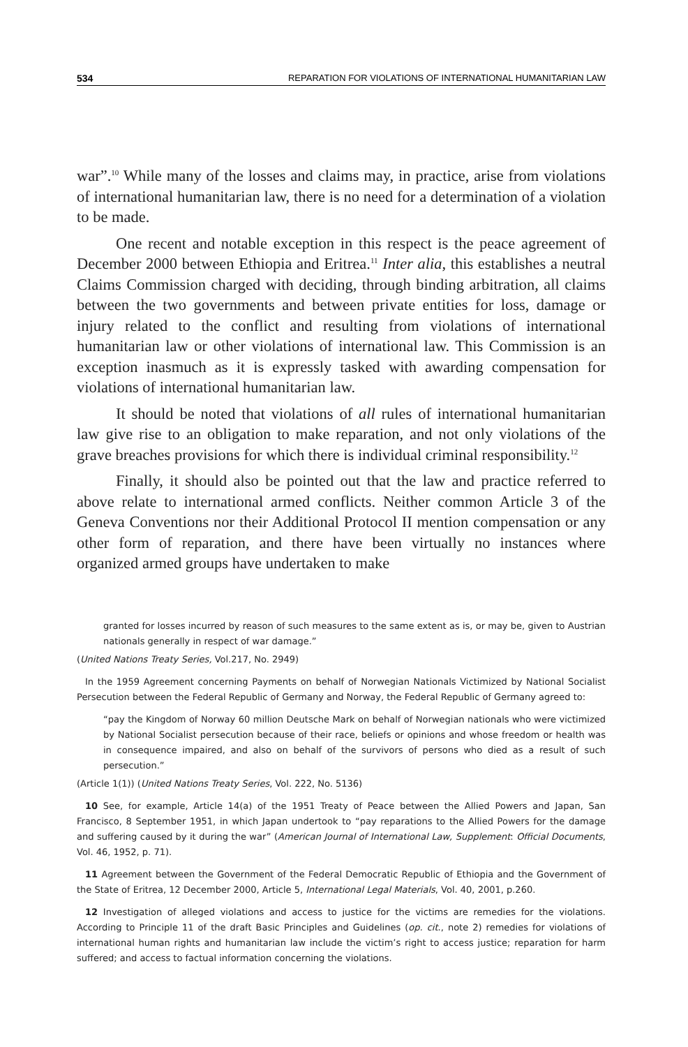534 REPARATION FOR VIOLATIONS OF INTERNATIONAL HUMANITARIAN LAW
war”.<sup>10</sup> While many of the losses and claims may, in practice, arise from violations of international humanitarian law, there is no need for a determination of a violation to be made.
One recent and notable exception in this respect is the peace agreement of December 2000 between Ethiopia and Eritrea.<sup>11</sup> Inter alia, this establishes a neutral Claims Commission charged with deciding, through binding arbitration, all claims between the two governments and between private entities for loss, damage or injury related to the conflict and resulting from violations of international humanitarian law or other violations of international law. This Commission is an exception inasmuch as it is expressly tasked with awarding compensation for violations of international humanitarian law.
It should be noted that violations of all rules of international humanitarian law give rise to an obligation to make reparation, and not only violations of the grave breaches provisions for which there is individual criminal responsibility.<sup>12</sup>
Finally, it should also be pointed out that the law and practice referred to above relate to international armed conflicts. Neither common Article 3 of the Geneva Conventions nor their Additional Protocol II mention compensation or any other form of reparation, and there have been virtually no instances where organized armed groups have undertaken to make
granted for losses incurred by reason of such measures to the same extent as is, or may be, given to Austrian nationals generally in respect of war damage.”
(United Nations Treaty Series, Vol.217, No. 2949)
In the 1959 Agreement concerning Payments on behalf of Norwegian Nationals Victimized by National Socialist Persecution between the Federal Republic of Germany and Norway, the Federal Republic of Germany agreed to:
“pay the Kingdom of Norway 60 million Deutsche Mark on behalf of Norwegian nationals who were victimized by National Socialist persecution because of their race, beliefs or opinions and whose freedom or health was in consequence impaired, and also on behalf of the survivors of persons who died as a result of such persecution.”
(Article 1(1)) (United Nations Treaty Series, Vol. 222, No. 5136)
10 See, for example, Article 14(a) of the 1951 Treaty of Peace between the Allied Powers and Japan, San Francisco, 8 September 1951, in which Japan undertook to “pay reparations to the Allied Powers for the damage and suffering caused by it during the war” (American Journal of International Law, Supplement: Official Documents, Vol. 46, 1952, p. 71).
11 Agreement between the Government of the Federal Democratic Republic of Ethiopia and the Government of the State of Eritrea, 12 December 2000, Article 5, International Legal Materials, Vol. 40, 2001, p.260.
12 Investigation of alleged violations and access to justice for the victims are remedies for the violations. According to Principle 11 of the draft Basic Principles and Guidelines (op. cit., note 2) remedies for violations of international human rights and humanitarian law include the victim’s right to access justice; reparation for harm suffered; and access to factual information concerning the violations.